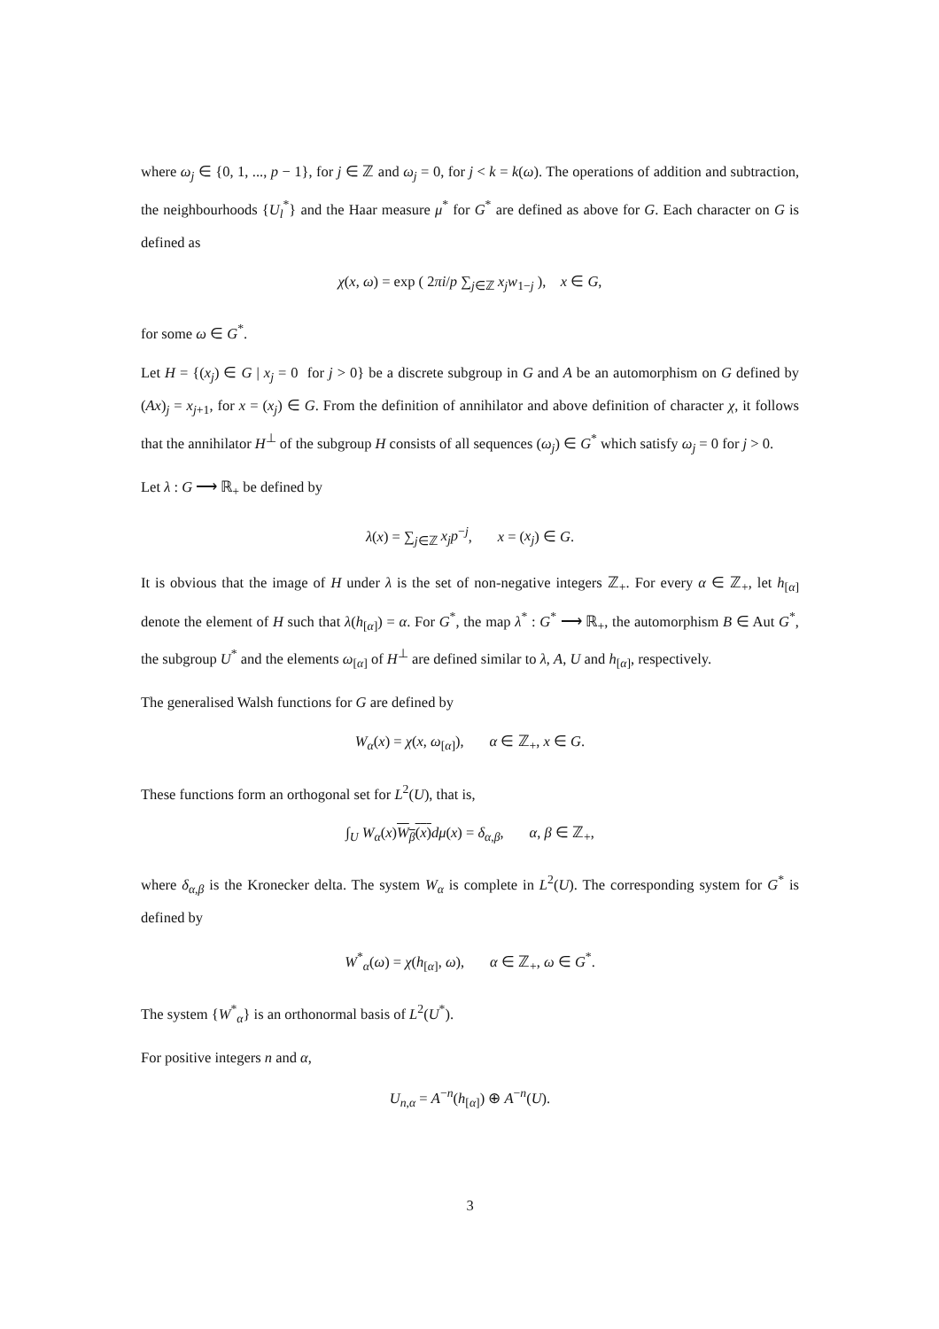where ω<sub>j</sub> ∈ {0, 1, ..., p − 1}, for j ∈ ℤ and ω<sub>j</sub> = 0, for j < k = k(ω). The operations of addition and subtraction, the neighbourhoods {U<sub>l</sub><sup>*</sup>} and the Haar measure μ<sup>*</sup> for G<sup>*</sup> are defined as above for G. Each character on G is defined as
χ(x, ω) = exp ( 2πi/p ∑<sub>j∈ℤ</sub> x<sub>j</sub>w<sub>1−j</sub> ), x ∈ G,
for some ω ∈ G<sup>*</sup>.
Let H = {(x<sub>j</sub>) ∈ G | x<sub>j</sub> = 0 for j > 0} be a discrete subgroup in G and A be an automorphism on G defined by (Ax)<sub>j</sub> = x<sub>j+1</sub>, for x = (x<sub>j</sub>) ∈ G. From the definition of annihilator and above definition of character χ, it follows that the annihilator H<sup>⊥</sup> of the subgroup H consists of all sequences (ω<sub>j</sub>) ∈ G<sup>*</sup> which satisfy ω<sub>j</sub> = 0 for j > 0.
Let λ : G ⟶ ℝ<sub>+</sub> be defined by
λ(x) = ∑<sub>j∈ℤ</sub> x<sub>j</sub>p<sup>−j</sup>, x = (x<sub>j</sub>) ∈ G.
It is obvious that the image of H under λ is the set of non-negative integers ℤ<sub>+</sub>. For every α ∈ ℤ<sub>+</sub>, let h<sub>[α]</sub> denote the element of H such that λ(h<sub>[α]</sub>) = α. For G<sup>*</sup>, the map λ<sup>*</sup> : G<sup>*</sup> ⟶ ℝ<sub>+</sub>, the automorphism B ∈ Aut G<sup>*</sup>, the subgroup U<sup>*</sup> and the elements ω<sub>[α]</sub> of H<sup>⊥</sup> are defined similar to λ, A, U and h<sub>[α]</sub>, respectively.
The generalised Walsh functions for G are defined by
W<sub>α</sub>(x) = χ(x, ω<sub>[α]</sub>), α ∈ ℤ<sub>+</sub>, x ∈ G.
These functions form an orthogonal set for L<sup>2</sup>(U), that is,
∫<sub>U</sub> W<sub>α</sub>(x)W<sub>β</sub>(x) dμ(x) = δ<sub>α,β</sub>, α, β ∈ ℤ<sub>+</sub>,
where δ<sub>α,β</sub> is the Kronecker delta. The system W<sub>α</sub> is complete in L<sup>2</sup>(U). The corresponding system for G<sup>*</sup> is defined by
W<sup>*</sup><sub>α</sub>(ω) = χ(h<sub>[α]</sub>, ω), α ∈ ℤ<sub>+</sub>, ω ∈ G<sup>*</sup>.
The system {W<sup>*</sup><sub>α</sub>} is an orthonormal basis of L<sup>2</sup>(U<sup>*</sup>).
For positive integers n and α,
U<sub>n,α</sub> = A<sup>−n</sup>(h<sub>[α]</sub>) ⊕ A<sup>−n</sup>(U).
3